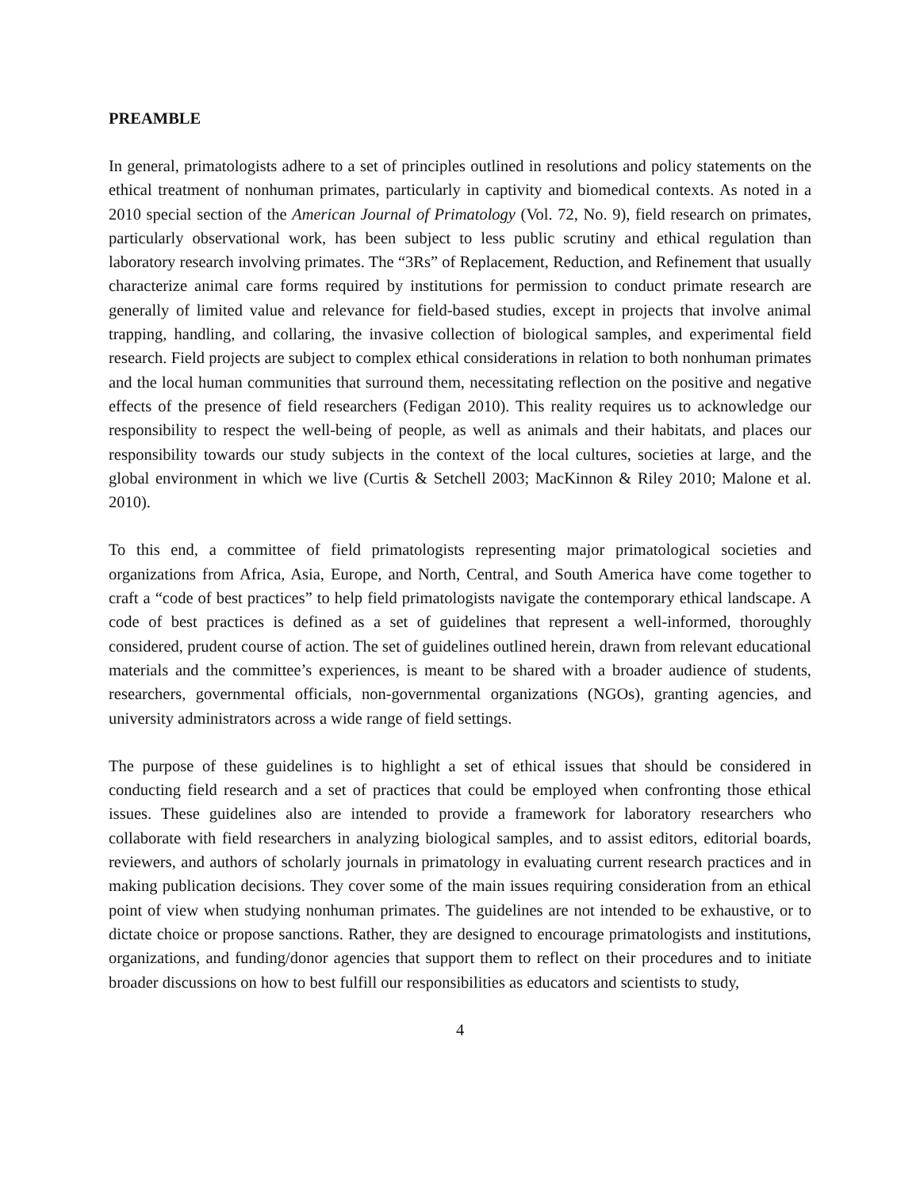PREAMBLE
In general, primatologists adhere to a set of principles outlined in resolutions and policy statements on the ethical treatment of nonhuman primates, particularly in captivity and biomedical contexts. As noted in a 2010 special section of the American Journal of Primatology (Vol. 72, No. 9), field research on primates, particularly observational work, has been subject to less public scrutiny and ethical regulation than laboratory research involving primates. The “3Rs” of Replacement, Reduction, and Refinement that usually characterize animal care forms required by institutions for permission to conduct primate research are generally of limited value and relevance for field-based studies, except in projects that involve animal trapping, handling, and collaring, the invasive collection of biological samples, and experimental field research. Field projects are subject to complex ethical considerations in relation to both nonhuman primates and the local human communities that surround them, necessitating reflection on the positive and negative effects of the presence of field researchers (Fedigan 2010). This reality requires us to acknowledge our responsibility to respect the well-being of people, as well as animals and their habitats, and places our responsibility towards our study subjects in the context of the local cultures, societies at large, and the global environment in which we live (Curtis & Setchell 2003; MacKinnon & Riley 2010; Malone et al. 2010).
To this end, a committee of field primatologists representing major primatological societies and organizations from Africa, Asia, Europe, and North, Central, and South America have come together to craft a “code of best practices” to help field primatologists navigate the contemporary ethical landscape. A code of best practices is defined as a set of guidelines that represent a well-informed, thoroughly considered, prudent course of action. The set of guidelines outlined herein, drawn from relevant educational materials and the committee’s experiences, is meant to be shared with a broader audience of students, researchers, governmental officials, non-governmental organizations (NGOs), granting agencies, and university administrators across a wide range of field settings.
The purpose of these guidelines is to highlight a set of ethical issues that should be considered in conducting field research and a set of practices that could be employed when confronting those ethical issues. These guidelines also are intended to provide a framework for laboratory researchers who collaborate with field researchers in analyzing biological samples, and to assist editors, editorial boards, reviewers, and authors of scholarly journals in primatology in evaluating current research practices and in making publication decisions. They cover some of the main issues requiring consideration from an ethical point of view when studying nonhuman primates. The guidelines are not intended to be exhaustive, or to dictate choice or propose sanctions. Rather, they are designed to encourage primatologists and institutions, organizations, and funding/donor agencies that support them to reflect on their procedures and to initiate broader discussions on how to best fulfill our responsibilities as educators and scientists to study,
4